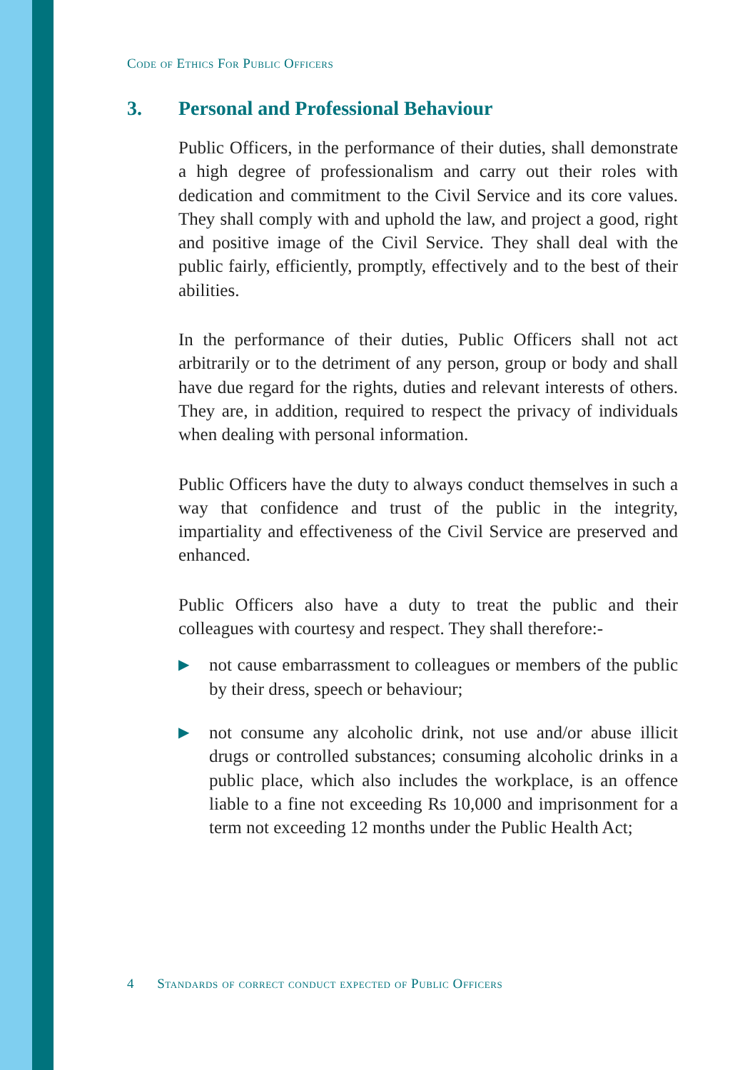Code of Ethics For Public Officers
3. Personal and Professional Behaviour
Public Officers, in the performance of their duties, shall demonstrate a high degree of professionalism and carry out their roles with dedication and commitment to the Civil Service and its core values. They shall comply with and uphold the law, and project a good, right and positive image of the Civil Service. They shall deal with the public fairly, efficiently, promptly, effectively and to the best of their abilities.
In the performance of their duties, Public Officers shall not act arbitrarily or to the detriment of any person, group or body and shall have due regard for the rights, duties and relevant interests of others. They are, in addition, required to respect the privacy of individuals when dealing with personal information.
Public Officers have the duty to always conduct themselves in such a way that confidence and trust of the public in the integrity, impartiality and effectiveness of the Civil Service are preserved and enhanced.
Public Officers also have a duty to treat the public and their colleagues with courtesy and respect. They shall therefore:-
▶ not cause embarrassment to colleagues or members of the public by their dress, speech or behaviour;
▶ not consume any alcoholic drink, not use and/or abuse illicit drugs or controlled substances; consuming alcoholic drinks in a public place, which also includes the workplace, is an offence liable to a fine not exceeding Rs 10,000 and imprisonment for a term not exceeding 12 months under the Public Health Act;
4 Standards of correct conduct expected of Public Officers